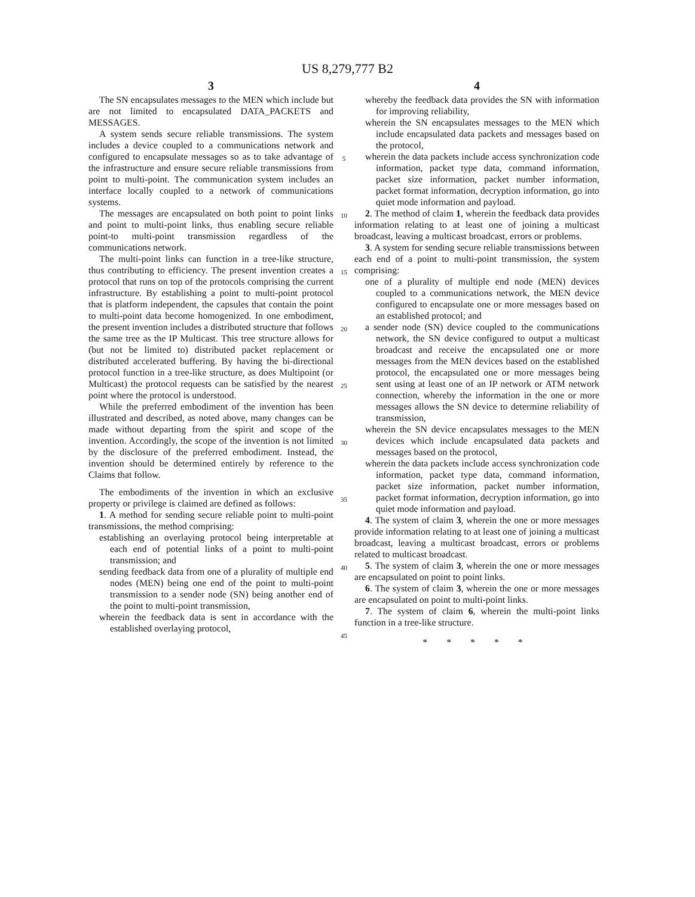US 8,279,777 B2
3
The SN encapsulates messages to the MEN which include but are not limited to encapsulated DATA_PACKETS and MESSAGES.
A system sends secure reliable transmissions. The system includes a device coupled to a communications network and configured to encapsulate messages so as to take advantage of the infrastructure and ensure secure reliable transmissions from point to multi-point. The communication system includes an interface locally coupled to a network of communications systems.
The messages are encapsulated on both point to point links and point to multi-point links, thus enabling secure reliable point-to multi-point transmission regardless of the communications network.
The multi-point links can function in a tree-like structure, thus contributing to efficiency. The present invention creates a protocol that runs on top of the protocols comprising the current infrastructure. By establishing a point to multi-point protocol that is platform independent, the capsules that contain the point to multi-point data become homogenized. In one embodiment, the present invention includes a distributed structure that follows the same tree as the IP Multicast. This tree structure allows for (but not be limited to) distributed packet replacement or distributed accelerated buffering. By having the bi-directional protocol function in a tree-like structure, as does Multipoint (or Multicast) the protocol requests can be satisfied by the nearest point where the protocol is understood.
While the preferred embodiment of the invention has been illustrated and described, as noted above, many changes can be made without departing from the spirit and scope of the invention. Accordingly, the scope of the invention is not limited by the disclosure of the preferred embodiment. Instead, the invention should be determined entirely by reference to the Claims that follow.
The embodiments of the invention in which an exclusive property or privilege is claimed are defined as follows:
1. A method for sending secure reliable point to multi-point transmissions, the method comprising:
establishing an overlaying protocol being interpretable at each end of potential links of a point to multi-point transmission; and
sending feedback data from one of a plurality of multiple end nodes (MEN) being one end of the point to multi-point transmission to a sender node (SN) being another end of the point to multi-point transmission,
wherein the feedback data is sent in accordance with the established overlaying protocol,
5
10
15
20
25
30
35
40
45
4
whereby the feedback data provides the SN with information for improving reliability,
wherein the SN encapsulates messages to the MEN which include encapsulated data packets and messages based on the protocol,
wherein the data packets include access synchronization code information, packet type data, command information, packet size information, packet number information, packet format information, decryption information, go into quiet mode information and payload.
2. The method of claim 1, wherein the feedback data provides information relating to at least one of joining a multicast broadcast, leaving a multicast broadcast, errors or problems.
3. A system for sending secure reliable transmissions between each end of a point to multi-point transmission, the system comprising:
one of a plurality of multiple end node (MEN) devices coupled to a communications network, the MEN device configured to encapsulate one or more messages based on an established protocol; and
a sender node (SN) device coupled to the communications network, the SN device configured to output a multicast broadcast and receive the encapsulated one or more messages from the MEN devices based on the established protocol, the encapsulated one or more messages being sent using at least one of an IP network or ATM network connection, whereby the information in the one or more messages allows the SN device to determine reliability of transmission,
wherein the SN device encapsulates messages to the MEN devices which include encapsulated data packets and messages based on the protocol,
wherein the data packets include access synchronization code information, packet type data, command information, packet size information, packet number information, packet format information, decryption information, go into quiet mode information and payload.
4. The system of claim 3, wherein the one or more messages provide information relating to at least one of joining a multicast broadcast, leaving a multicast broadcast, errors or problems related to multicast broadcast.
5. The system of claim 3, wherein the one or more messages are encapsulated on point to point links.
6. The system of claim 3, wherein the one or more messages are encapsulated on point to multi-point links.
7. The system of claim 6, wherein the multi-point links function in a tree-like structure.
* * * * *